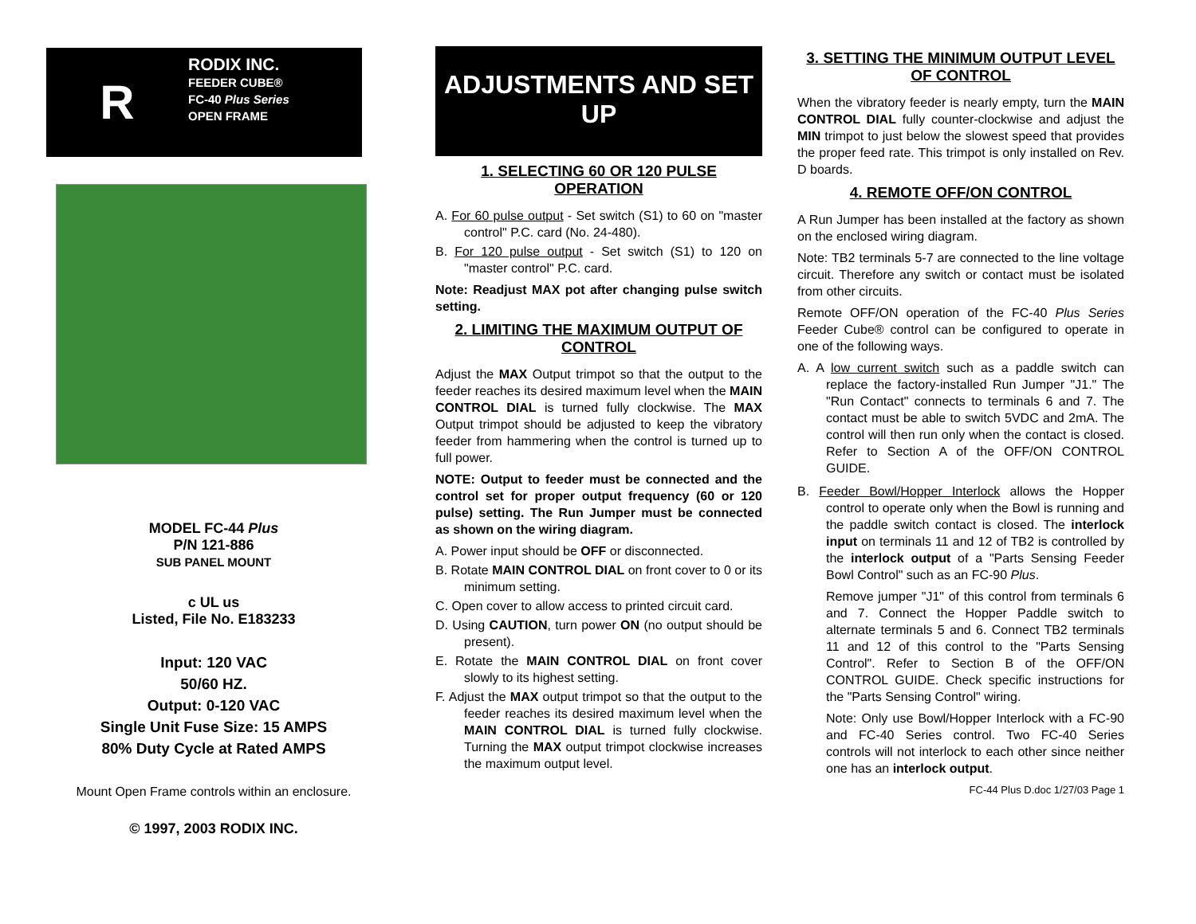R
RODIX INC.
FEEDER CUBE®
FC-40 Plus Series
OPEN FRAME
MODEL FC-44 Plus
P/N 121-886
SUB PANEL MOUNT
c UL us
Listed, File No. E183233
Input: 120 VAC
50/60 HZ.
Output: 0-120 VAC
Single Unit Fuse Size: 15 AMPS
80% Duty Cycle at Rated AMPS
Mount Open Frame controls within an enclosure.
© 1997, 2003 RODIX INC.
ADJUSTMENTS AND SET UP
1. SELECTING 60 OR 120 PULSE OPERATION
A. For 60 pulse output - Set switch (S1) to 60 on "master control" P.C. card (No. 24-480).
B. For 120 pulse output - Set switch (S1) to 120 on "master control" P.C. card.
Note: Readjust MAX pot after changing pulse switch setting.
2. LIMITING THE MAXIMUM OUTPUT OF CONTROL
Adjust the MAX Output trimpot so that the output to the feeder reaches its desired maximum level when the MAIN CONTROL DIAL is turned fully clockwise. The MAX Output trimpot should be adjusted to keep the vibratory feeder from hammering when the control is turned up to full power.
NOTE: Output to feeder must be connected and the control set for proper output frequency (60 or 120 pulse) setting. The Run Jumper must be connected as shown on the wiring diagram.
A. Power input should be OFF or disconnected.
B. Rotate MAIN CONTROL DIAL on front cover to 0 or its minimum setting.
C. Open cover to allow access to printed circuit card.
D. Using CAUTION, turn power ON (no output should be present).
E. Rotate the MAIN CONTROL DIAL on front cover slowly to its highest setting.
F. Adjust the MAX output trimpot so that the output to the feeder reaches its desired maximum level when the MAIN CONTROL DIAL is turned fully clockwise. Turning the MAX output trimpot clockwise increases the maximum output level.
3. SETTING THE MINIMUM OUTPUT LEVEL OF CONTROL
When the vibratory feeder is nearly empty, turn the MAIN CONTROL DIAL fully counter-clockwise and adjust the MIN trimpot to just below the slowest speed that provides the proper feed rate. This trimpot is only installed on Rev. D boards.
4. REMOTE OFF/ON CONTROL
A Run Jumper has been installed at the factory as shown on the enclosed wiring diagram.
Note: TB2 terminals 5-7 are connected to the line voltage circuit. Therefore any switch or contact must be isolated from other circuits.
Remote OFF/ON operation of the FC-40 Plus Series Feeder Cube® control can be configured to operate in one of the following ways.
A. A low current switch such as a paddle switch can replace the factory-installed Run Jumper "J1." The "Run Contact" connects to terminals 6 and 7. The contact must be able to switch 5VDC and 2mA. The control will then run only when the contact is closed. Refer to Section A of the OFF/ON CONTROL GUIDE.
B. Feeder Bowl/Hopper Interlock allows the Hopper control to operate only when the Bowl is running and the paddle switch contact is closed. The interlock input on terminals 11 and 12 of TB2 is controlled by the interlock output of a "Parts Sensing Feeder Bowl Control" such as an FC-90 Plus.
Remove jumper "J1" of this control from terminals 6 and 7. Connect the Hopper Paddle switch to alternate terminals 5 and 6. Connect TB2 terminals 11 and 12 of this control to the "Parts Sensing Control". Refer to Section B of the OFF/ON CONTROL GUIDE. Check specific instructions for the "Parts Sensing Control" wiring.
Note: Only use Bowl/Hopper Interlock with a FC-90 and FC-40 Series control. Two FC-40 Series controls will not interlock to each other since neither one has an interlock output.
FC-44 Plus D.doc 1/27/03 Page 1